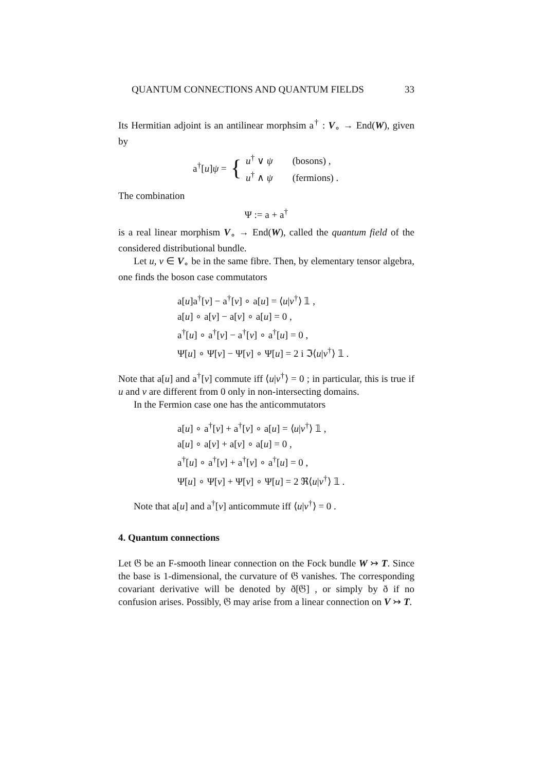QUANTUM CONNECTIONS AND QUANTUM FIELDS 33
Its Hermitian adjoint is an antilinear morphsim a<sup>†</sup> : V<sub>∘</sub> → End(W), given by
a<sup>†</sup>[u]ψ = {
u<sup>†</sup> ∨ ψ (bosons) ,
u<sup>†</sup> ∧ ψ (fermions) .
The combination
Ψ := a + a<sup>†</sup>
is a real linear morphism V<sub>∘</sub> → End(W), called the quantum field of the considered distributional bundle.
Let u, v ∈ V<sub>∘</sub> be in the same fibre. Then, by elementary tensor algebra, one finds the boson case commutators
a[u]a<sup>†</sup>[v] − a<sup>†</sup>[v] ∘ a[u] = ⟨u|v<sup>†</sup>⟩ 𝟙 ,
a[u] ∘ a[v] − a[v] ∘ a[u] = 0 ,
a<sup>†</sup>[u] ∘ a<sup>†</sup>[v] − a<sup>†</sup>[v] ∘ a<sup>†</sup>[u] = 0 ,
Ψ[u] ∘ Ψ[v] − Ψ[v] ∘ Ψ[u] = 2 i ℑ⟨u|v<sup>†</sup>⟩ 𝟙 .
Note that a[u] and a<sup>†</sup>[v] commute iff ⟨u|v<sup>†</sup>⟩ = 0 ; in particular, this is true if u and v are different from 0 only in non-intersecting domains.
In the Fermion case one has the anticommutators
a[u] ∘ a<sup>†</sup>[v] + a<sup>†</sup>[v] ∘ a[u] = ⟨u|v<sup>†</sup>⟩ 𝟙 ,
a[u] ∘ a[v] + a[v] ∘ a[u] = 0 ,
a<sup>†</sup>[u] ∘ a<sup>†</sup>[v] + a<sup>†</sup>[v] ∘ a<sup>†</sup>[u] = 0 ,
Ψ[u] ∘ Ψ[v] + Ψ[v] ∘ Ψ[u] = 2 ℜ⟨u|v<sup>†</sup>⟩ 𝟙 .
Note that a[u] and a<sup>†</sup>[v] anticommute iff ⟨u|v<sup>†</sup>⟩ = 0 .
4. Quantum connections
Let 𝔊 be an F-smooth linear connection on the Fock bundle W ↣ T. Since the base is 1-dimensional, the curvature of 𝔊 vanishes. The corresponding covariant derivative will be denoted by ð[𝔊] , or simply by ð if no confusion arises. Possibly, 𝔊 may arise from a linear connection on V ↣ T.